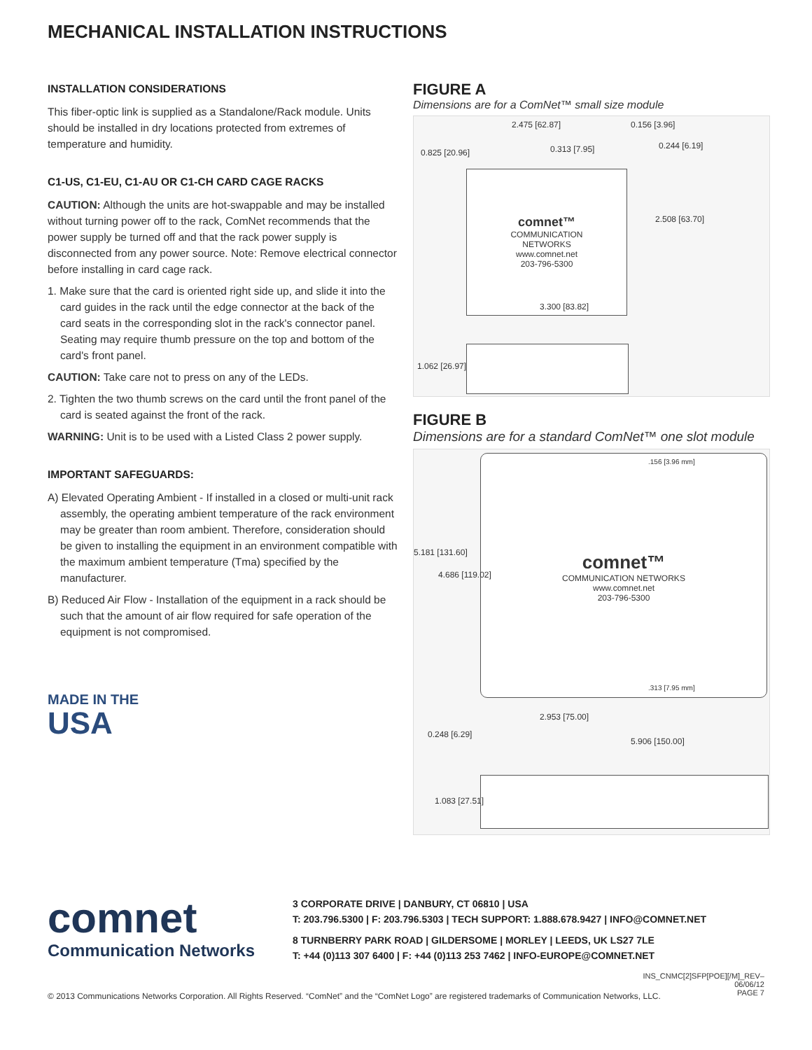MECHANICAL INSTALLATION INSTRUCTIONS
INSTALLATION CONSIDERATIONS
This fiber-optic link is supplied as a Standalone/Rack module. Units should be installed in dry locations protected from extremes of temperature and humidity.
C1-US, C1-EU, C1-AU OR C1-CH CARD CAGE RACKS
CAUTION: Although the units are hot-swappable and may be installed without turning power off to the rack, ComNet recommends that the power supply be turned off and that the rack power supply is disconnected from any power source. Note: Remove electrical connector before installing in card cage rack.
1. Make sure that the card is oriented right side up, and slide it into the card guides in the rack until the edge connector at the back of the card seats in the corresponding slot in the rack's connector panel. Seating may require thumb pressure on the top and bottom of the card's front panel.
CAUTION: Take care not to press on any of the LEDs.
2. Tighten the two thumb screws on the card until the front panel of the card is seated against the front of the rack.
WARNING: Unit is to be used with a Listed Class 2 power supply.
IMPORTANT SAFEGUARDS:
A) Elevated Operating Ambient - If installed in a closed or multi-unit rack assembly, the operating ambient temperature of the rack environment may be greater than room ambient. Therefore, consideration should be given to installing the equipment in an environment compatible with the maximum ambient temperature (Tma) specified by the manufacturer.
B) Reduced Air Flow - Installation of the equipment in a rack should be such that the amount of air flow required for safe operation of the equipment is not compromised.
MADE IN THE
USA
FIGURE A
Dimensions are for a ComNet™ small size module
2.475 [62.87] 0.156 [3.96]
0.825 [20.96] 0.313 [7.95] 0.244 [6.19]
comnet™
COMMUNICATION
NETWORKS
www.comnet.net
203-796-5300
2.508 [63.70]
3.300 [83.82]
1.062 [26.97]
FIGURE B
Dimensions are for a standard ComNet™ one slot module
comnet™
COMMUNICATION NETWORKS
www.comnet.net
203-796-5300
.156 [3.96 mm]
.313 [7.95 mm]
5.181 [131.60]
4.686 [119.02]
2.953 [75.00]
0.248 [6.29]
5.906 [150.00]
1.083 [27.51]
comnet
Communication Networks
3 CORPORATE DRIVE | DANBURY, CT 06810 | USA
T: 203.796.5300 | F: 203.796.5303 | TECH SUPPORT: 1.888.678.9427 | INFO@COMNET.NET
8 TURNBERRY PARK ROAD | GILDERSOME | MORLEY | LEEDS, UK LS27 7LE
T: +44 (0)113 307 6400 | F: +44 (0)113 253 7462 | INFO-EUROPE@COMNET.NET
INS_CNMC[2]SFP[POE][/M]_REV–
06/06/12
PAGE 7
© 2013 Communications Networks Corporation. All Rights Reserved. “ComNet” and the “ComNet Logo” are registered trademarks of Communication Networks, LLC.